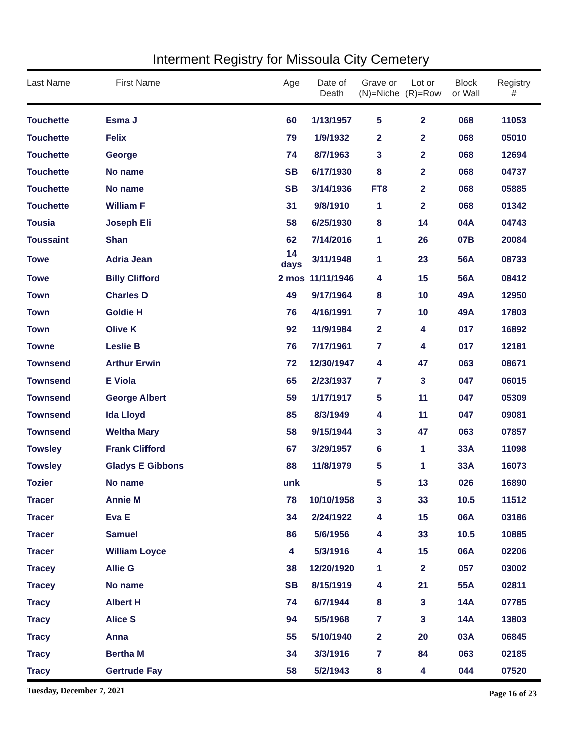Interment Registry for Missoula City Cemetery
| Last Name | First Name | Age | Date of Death | Grave or (N)=Niche | Lot or (R)=Row | Block or Wall | Registry # |
| --- | --- | --- | --- | --- | --- | --- | --- |
| Touchette | Esma J | 60 | 1/13/1957 | 5 | 2 | 068 | 11053 |
| Touchette | Felix | 79 | 1/9/1932 | 2 | 2 | 068 | 05010 |
| Touchette | George | 74 | 8/7/1963 | 3 | 2 | 068 | 12694 |
| Touchette | No name | SB | 6/17/1930 | 8 | 2 | 068 | 04737 |
| Touchette | No name | SB | 3/14/1936 | FT8 | 2 | 068 | 05885 |
| Touchette | William F | 31 | 9/8/1910 | 1 | 2 | 068 | 01342 |
| Tousia | Joseph Eli | 58 | 6/25/1930 | 8 | 14 | 04A | 04743 |
| Toussaint | Shan | 62 | 7/14/2016 | 1 | 26 | 07B | 20084 |
| Towe | Adria Jean | 14 days | 3/11/1948 | 1 | 23 | 56A | 08733 |
| Towe | Billy Clifford | 2 mos | 11/11/1946 | 4 | 15 | 56A | 08412 |
| Town | Charles D | 49 | 9/17/1964 | 8 | 10 | 49A | 12950 |
| Town | Goldie H | 76 | 4/16/1991 | 7 | 10 | 49A | 17803 |
| Town | Olive K | 92 | 11/9/1984 | 2 | 4 | 017 | 16892 |
| Towne | Leslie B | 76 | 7/17/1961 | 7 | 4 | 017 | 12181 |
| Townsend | Arthur Erwin | 72 | 12/30/1947 | 4 | 47 | 063 | 08671 |
| Townsend | E Viola | 65 | 2/23/1937 | 7 | 3 | 047 | 06015 |
| Townsend | George Albert | 59 | 1/17/1917 | 5 | 11 | 047 | 05309 |
| Townsend | Ida Lloyd | 85 | 8/3/1949 | 4 | 11 | 047 | 09081 |
| Townsend | Weltha Mary | 58 | 9/15/1944 | 3 | 47 | 063 | 07857 |
| Towsley | Frank Clifford | 67 | 3/29/1957 | 6 | 1 | 33A | 11098 |
| Towsley | Gladys E Gibbons | 88 | 11/8/1979 | 5 | 1 | 33A | 16073 |
| Tozier | No name | unk | | 5 | 13 | 026 | 16890 |
| Tracer | Annie M | 78 | 10/10/1958 | 3 | 33 | 10.5 | 11512 |
| Tracer | Eva E | 34 | 2/24/1922 | 4 | 15 | 06A | 03186 |
| Tracer | Samuel | 86 | 5/6/1956 | 4 | 33 | 10.5 | 10885 |
| Tracer | William Loyce | 4 | 5/3/1916 | 4 | 15 | 06A | 02206 |
| Tracey | Allie G | 38 | 12/20/1920 | 1 | 2 | 057 | 03002 |
| Tracey | No name | SB | 8/15/1919 | 4 | 21 | 55A | 02811 |
| Tracy | Albert H | 74 | 6/7/1944 | 8 | 3 | 14A | 07785 |
| Tracy | Alice S | 94 | 5/5/1968 | 7 | 3 | 14A | 13803 |
| Tracy | Anna | 55 | 5/10/1940 | 2 | 20 | 03A | 06845 |
| Tracy | Bertha M | 34 | 3/3/1916 | 7 | 84 | 063 | 02185 |
| Tracy | Gertrude Fay | 58 | 5/2/1943 | 8 | 4 | 044 | 07520 |
Tuesday, December 7, 2021 Page 16 of 23